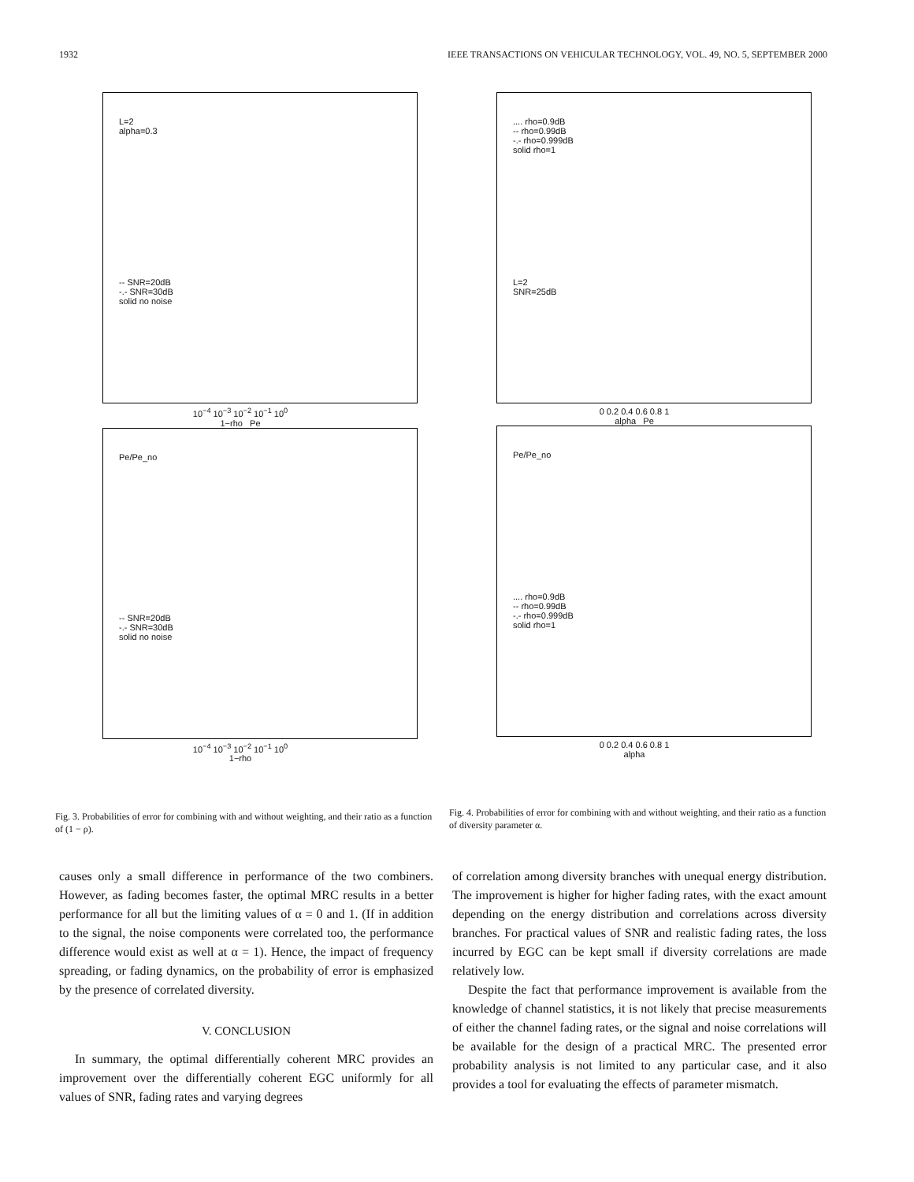1932 IEEE TRANSACTIONS ON VEHICULAR TECHNOLOGY, VOL. 49, NO. 5, SEPTEMBER 2000
L=2
alpha=0.3
-- SNR=20dB
-.- SNR=30dB
solid no noise
10<sup>−4</sup> 10<sup>−3</sup> 10<sup>−2</sup> 10<sup>−1</sup> 10<sup>0</sup>
1−rho Pe
Pe/Pe_no
-- SNR=20dB
-.- SNR=30dB
solid no noise
10<sup>−4</sup> 10<sup>−3</sup> 10<sup>−2</sup> 10<sup>−1</sup> 10<sup>0</sup>
1−rho
Fig. 3. Probabilities of error for combining with and without weighting, and their ratio as a function of (1 − ρ).
.... rho=0.9dB
-- rho=0.99dB
-.- rho=0.999dB
solid rho=1
L=2
SNR=25dB
0 0.2 0.4 0.6 0.8 1
alpha Pe
Pe/Pe_no
.... rho=0.9dB
-- rho=0.99dB
-.- rho=0.999dB
solid rho=1
0 0.2 0.4 0.6 0.8 1
alpha
Fig. 4. Probabilities of error for combining with and without weighting, and their ratio as a function of diversity parameter α.
causes only a small difference in performance of the two combiners. However, as fading becomes faster, the optimal MRC results in a better performance for all but the limiting values of α = 0 and 1. (If in addition to the signal, the noise components were correlated too, the performance difference would exist as well at α = 1). Hence, the impact of frequency spreading, or fading dynamics, on the probability of error is emphasized by the presence of correlated diversity.
V. CONCLUSION
In summary, the optimal differentially coherent MRC provides an improvement over the differentially coherent EGC uniformly for all values of SNR, fading rates and varying degrees
of correlation among diversity branches with unequal energy distribution. The improvement is higher for higher fading rates, with the exact amount depending on the energy distribution and correlations across diversity branches. For practical values of SNR and realistic fading rates, the loss incurred by EGC can be kept small if diversity correlations are made relatively low.
Despite the fact that performance improvement is available from the knowledge of channel statistics, it is not likely that precise measurements of either the channel fading rates, or the signal and noise correlations will be available for the design of a practical MRC. The presented error probability analysis is not limited to any particular case, and it also provides a tool for evaluating the effects of parameter mismatch.